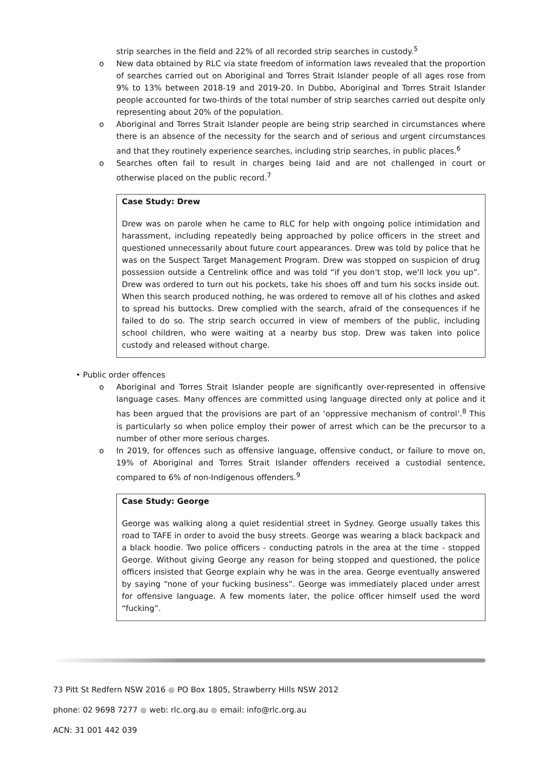strip searches in the field and 22% of all recorded strip searches in custody.<sup>5</sup>
o New data obtained by RLC via state freedom of information laws revealed that the proportion of searches carried out on Aboriginal and Torres Strait Islander people of all ages rose from 9% to 13% between 2018-19 and 2019-20. In Dubbo, Aboriginal and Torres Strait Islander people accounted for two-thirds of the total number of strip searches carried out despite only representing about 20% of the population.
o Aboriginal and Torres Strait Islander people are being strip searched in circumstances where there is an absence of the necessity for the search and of serious and urgent circumstances and that they routinely experience searches, including strip searches, in public places.<sup>6</sup>
o Searches often fail to result in charges being laid and are not challenged in court or otherwise placed on the public record.<sup>7</sup>
Case Study: Drew
Drew was on parole when he came to RLC for help with ongoing police intimidation and harassment, including repeatedly being approached by police officers in the street and questioned unnecessarily about future court appearances. Drew was told by police that he was on the Suspect Target Management Program. Drew was stopped on suspicion of drug possession outside a Centrelink office and was told “if you don't stop, we'll lock you up”. Drew was ordered to turn out his pockets, take his shoes off and turn his socks inside out. When this search produced nothing, he was ordered to remove all of his clothes and asked to spread his buttocks. Drew complied with the search, afraid of the consequences if he failed to do so. The strip search occurred in view of members of the public, including school children, who were waiting at a nearby bus stop. Drew was taken into police custody and released without charge.
• Public order offences
o Aboriginal and Torres Strait Islander people are significantly over-represented in offensive language cases. Many offences are committed using language directed only at police and it has been argued that the provisions are part of an ‘oppressive mechanism of control’.<sup>8</sup> This is particularly so when police employ their power of arrest which can be the precursor to a number of other more serious charges.
o In 2019, for offences such as offensive language, offensive conduct, or failure to move on, 19% of Aboriginal and Torres Strait Islander offenders received a custodial sentence, compared to 6% of non-Indigenous offenders.<sup>9</sup>
Case Study: George
George was walking along a quiet residential street in Sydney. George usually takes this road to TAFE in order to avoid the busy streets. George was wearing a black backpack and a black hoodie. Two police officers - conducting patrols in the area at the time - stopped George. Without giving George any reason for being stopped and questioned, the police officers insisted that George explain why he was in the area. George eventually answered by saying “none of your fucking business”. George was immediately placed under arrest for offensive language. A few moments later, the police officer himself used the word “fucking”.
73 Pitt St Redfern NSW 2016 ● PO Box 1805, Strawberry Hills NSW 2012
phone: 02 9698 7277 ● web: rlc.org.au ● email: info@rlc.org.au
ACN: 31 001 442 039